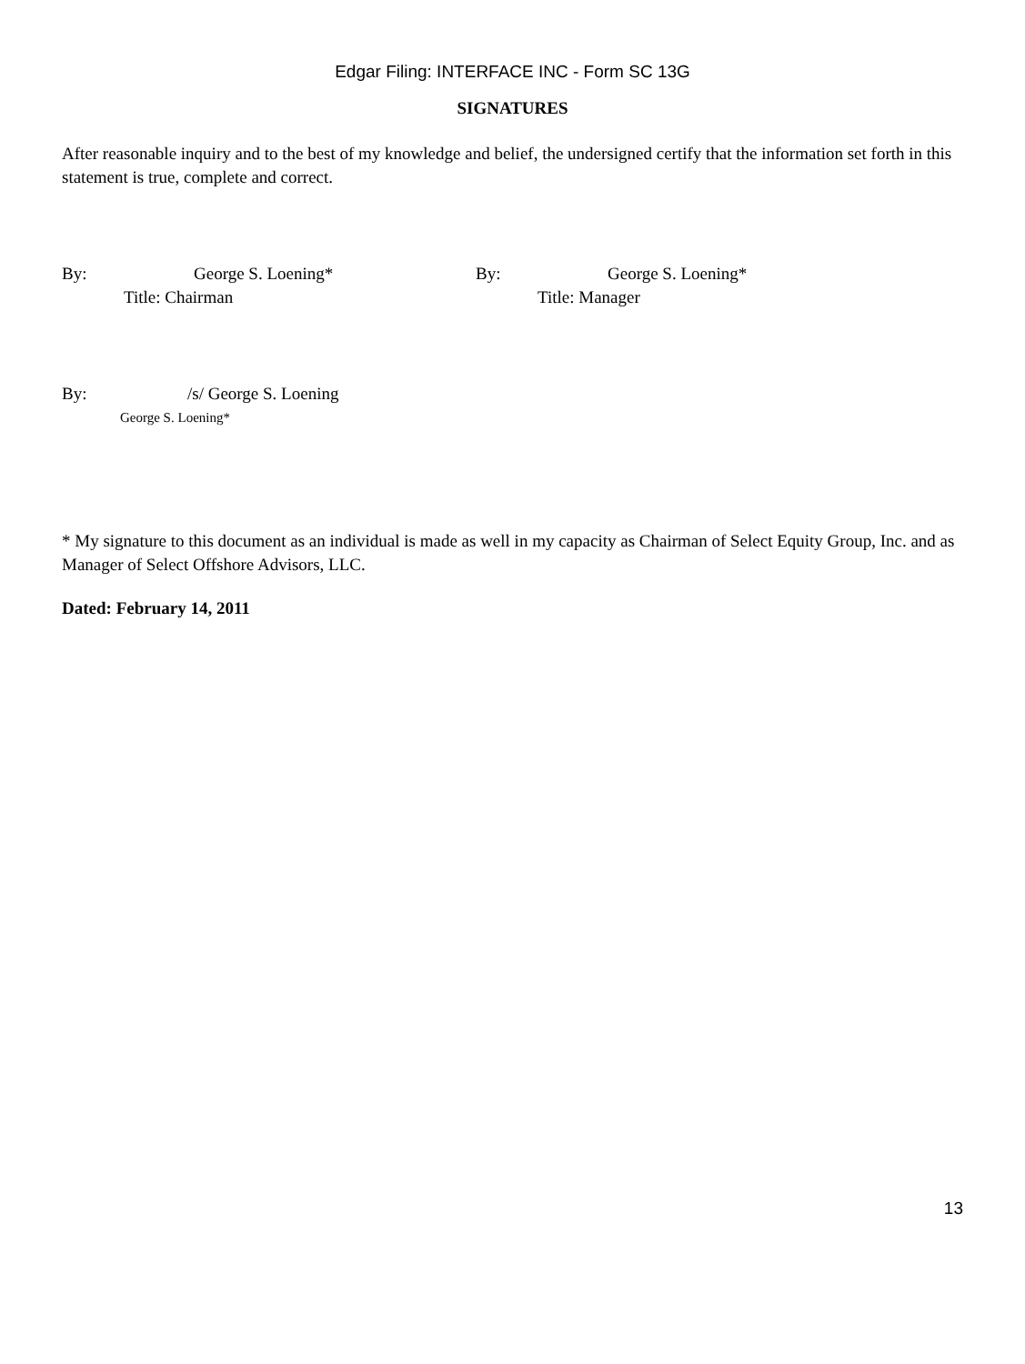Edgar Filing: INTERFACE INC - Form SC 13G
SIGNATURES
After reasonable inquiry and to the best of my knowledge and belief, the undersigned certify that the information set forth in this statement is true, complete and correct.
By: George S. Loening*
Title: Chairman
By: George S. Loening*
Title: Manager
By: /s/ George S. Loening
George S. Loening*
* My signature to this document as an individual is made as well in my capacity as Chairman of Select Equity Group, Inc. and as Manager of Select Offshore Advisors, LLC.
Dated: February 14, 2011
13